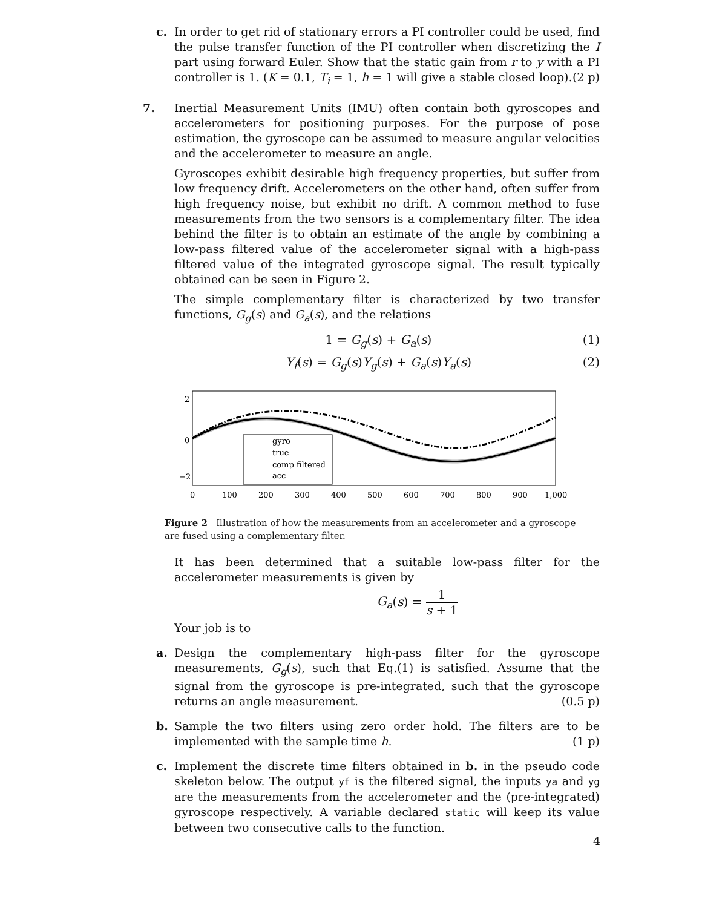c. In order to get rid of stationary errors a PI controller could be used, find the pulse transfer function of the PI controller when discretizing the I part using forward Euler. Show that the static gain from r to y with a PI controller is 1. (K = 0.1, T<sub>i</sub> = 1, h = 1 will give a stable closed loop). (2 p)
7. Inertial Measurement Units (IMU) often contain both gyroscopes and accelerometers for positioning purposes. For the purpose of pose estimation, the gyroscope can be assumed to measure angular velocities and the accelerometer to measure an angle.
Gyroscopes exhibit desirable high frequency properties, but suffer from low frequency drift. Accelerometers on the other hand, often suffer from high frequency noise, but exhibit no drift. A common method to fuse measurements from the two sensors is a complementary filter. The idea behind the filter is to obtain an estimate of the angle by combining a low-pass filtered value of the accelerometer signal with a high-pass filtered value of the integrated gyroscope signal. The result typically obtained can be seen in Figure 2.
The simple complementary filter is characterized by two transfer functions, G<sub>g</sub>(s) and G<sub>a</sub>(s), and the relations
1 = G<sub>g</sub>(s) + G<sub>a</sub>(s) (1)
Y<sub>f</sub>(s) = G<sub>g</sub>(s)Y<sub>g</sub>(s) + G<sub>a</sub>(s)Y<sub>a</sub>(s)
(2)
gyro
true
comp filtered
acc
2
0
−2
0
100
200
300
400
500
600
700
800
900
1,000
Figure 2 Illustration of how the measurements from an accelerometer and a gyroscope are fused using a complementary filter.
It has been determined that a suitable low-pass filter for the accelerometer measurements is given by
G<sub>a</sub>(s) = 1 s + 1
Your job is to
a. Design the complementary high-pass filter for the gyroscope measurements, G<sub>g</sub>(s), such that Eq.(1) is satisfied. Assume that the signal from the gyroscope is pre-integrated, such that the gyroscope returns an angle measurement. (0.5 p)
b. Sample the two filters using zero order hold. The filters are to be implemented with the sample time h. (1 p)
c. Implement the discrete time filters obtained in b. in the pseudo code skeleton below. The output yf is the filtered signal, the inputs ya and yg are the measurements from the accelerometer and the (pre-integrated) gyroscope respectively. A variable declared static will keep its value between two consecutive calls to the function.
4